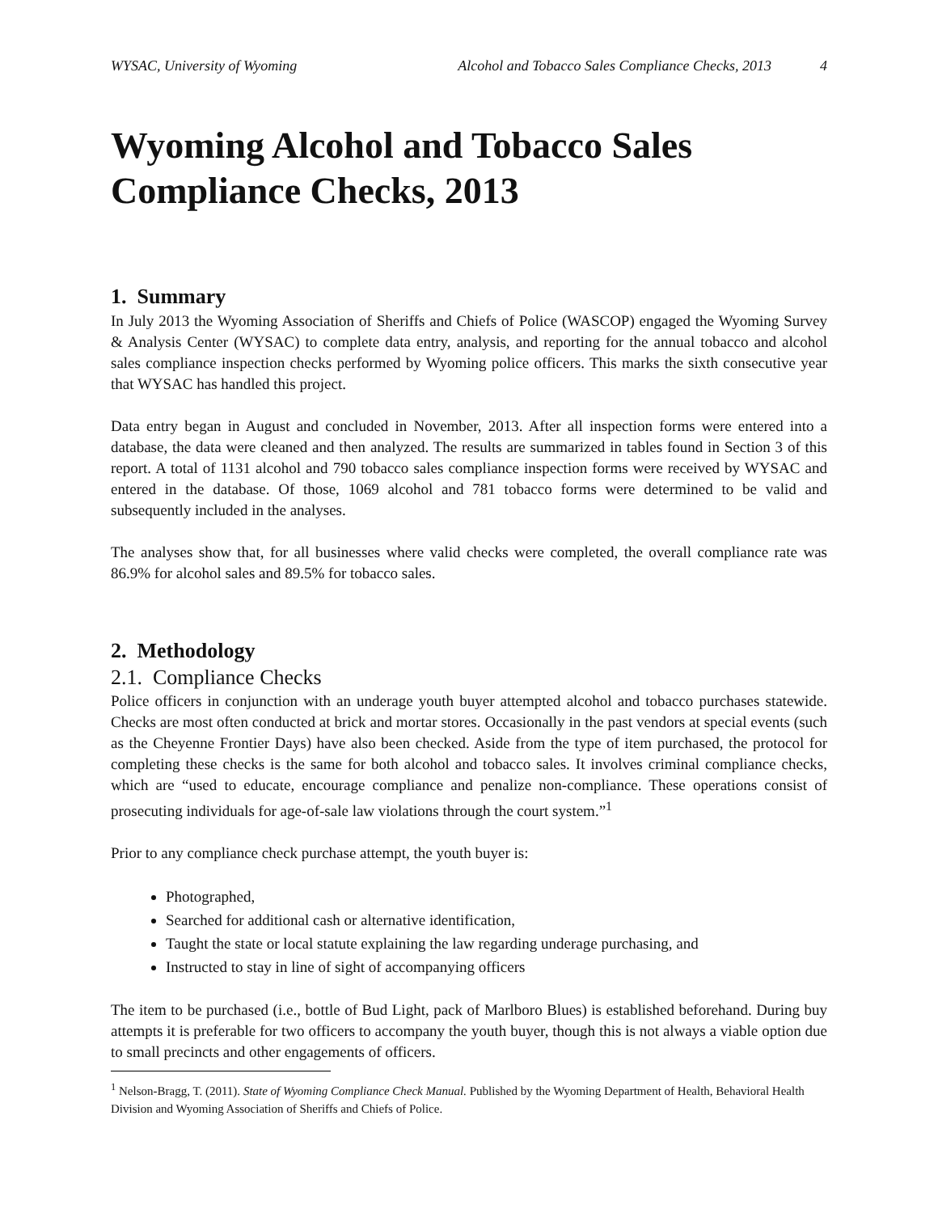WYSAC, University of Wyoming Alcohol and Tobacco Sales Compliance Checks, 2013 4
Wyoming Alcohol and Tobacco Sales Compliance Checks, 2013
1. Summary
In July 2013 the Wyoming Association of Sheriffs and Chiefs of Police (WASCOP) engaged the Wyoming Survey & Analysis Center (WYSAC) to complete data entry, analysis, and reporting for the annual tobacco and alcohol sales compliance inspection checks performed by Wyoming police officers. This marks the sixth consecutive year that WYSAC has handled this project.
Data entry began in August and concluded in November, 2013. After all inspection forms were entered into a database, the data were cleaned and then analyzed. The results are summarized in tables found in Section 3 of this report. A total of 1131 alcohol and 790 tobacco sales compliance inspection forms were received by WYSAC and entered in the database. Of those, 1069 alcohol and 781 tobacco forms were determined to be valid and subsequently included in the analyses.
The analyses show that, for all businesses where valid checks were completed, the overall compliance rate was 86.9% for alcohol sales and 89.5% for tobacco sales.
2. Methodology
2.1. Compliance Checks
Police officers in conjunction with an underage youth buyer attempted alcohol and tobacco purchases statewide. Checks are most often conducted at brick and mortar stores. Occasionally in the past vendors at special events (such as the Cheyenne Frontier Days) have also been checked. Aside from the type of item purchased, the protocol for completing these checks is the same for both alcohol and tobacco sales. It involves criminal compliance checks, which are “used to educate, encourage compliance and penalize non-compliance. These operations consist of prosecuting individuals for age-of-sale law violations through the court system.”<sup>1</sup>
Prior to any compliance check purchase attempt, the youth buyer is:
Photographed,
Searched for additional cash or alternative identification,
Taught the state or local statute explaining the law regarding underage purchasing, and
Instructed to stay in line of sight of accompanying officers
The item to be purchased (i.e., bottle of Bud Light, pack of Marlboro Blues) is established beforehand. During buy attempts it is preferable for two officers to accompany the youth buyer, though this is not always a viable option due to small precincts and other engagements of officers.
<sup>1</sup> Nelson-Bragg, T. (2011). State of Wyoming Compliance Check Manual. Published by the Wyoming Department of Health, Behavioral Health Division and Wyoming Association of Sheriffs and Chiefs of Police.